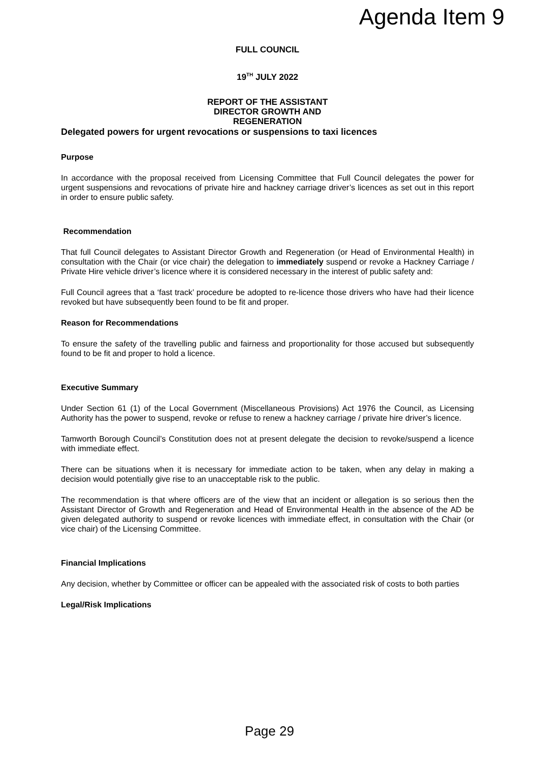Agenda Item 9
FULL COUNCIL
19<sup>TH</sup> JULY 2022
REPORT OF THE ASSISTANT
DIRECTOR GROWTH AND
REGENERATION
Delegated powers for urgent revocations or suspensions to taxi licences
Purpose
In accordance with the proposal received from Licensing Committee that Full Council delegates the power for urgent suspensions and revocations of private hire and hackney carriage driver’s licences as set out in this report in order to ensure public safety.
Recommendation
That full Council delegates to Assistant Director Growth and Regeneration (or Head of Environmental Health) in consultation with the Chair (or vice chair) the delegation to immediately suspend or revoke a Hackney Carriage / Private Hire vehicle driver’s licence where it is considered necessary in the interest of public safety and:
Full Council agrees that a ‘fast track’ procedure be adopted to re-licence those drivers who have had their licence revoked but have subsequently been found to be fit and proper.
Reason for Recommendations
To ensure the safety of the travelling public and fairness and proportionality for those accused but subsequently found to be fit and proper to hold a licence.
Executive Summary
Under Section 61 (1) of the Local Government (Miscellaneous Provisions) Act 1976 the Council, as Licensing Authority has the power to suspend, revoke or refuse to renew a hackney carriage / private hire driver’s licence.
Tamworth Borough Council’s Constitution does not at present delegate the decision to revoke/suspend a licence with immediate effect.
There can be situations when it is necessary for immediate action to be taken, when any delay in making a decision would potentially give rise to an unacceptable risk to the public.
The recommendation is that where officers are of the view that an incident or allegation is so serious then the Assistant Director of Growth and Regeneration and Head of Environmental Health in the absence of the AD be given delegated authority to suspend or revoke licences with immediate effect, in consultation with the Chair (or vice chair) of the Licensing Committee.
Financial Implications
Any decision, whether by Committee or officer can be appealed with the associated risk of costs to both parties
Legal/Risk Implications
Page 29